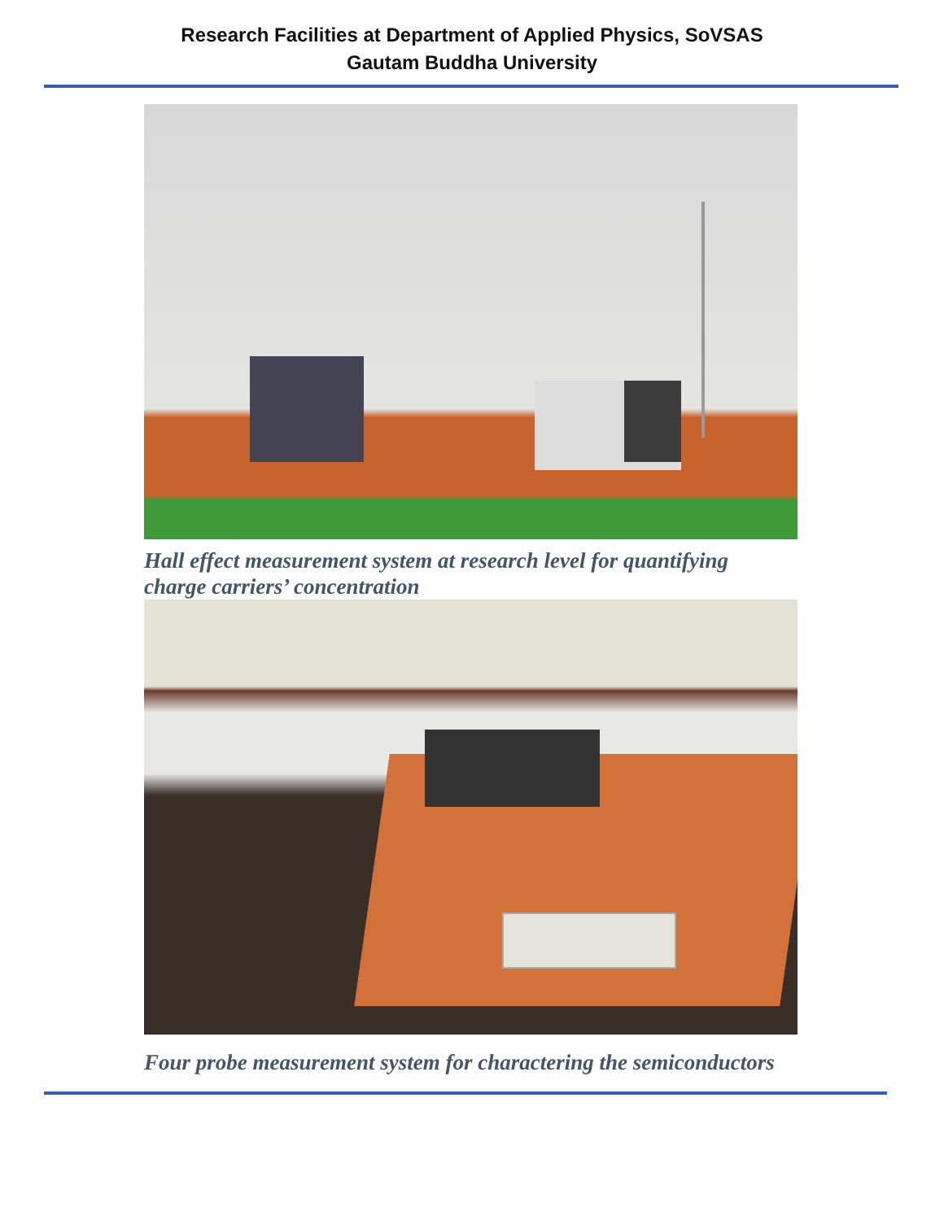Research Facilities at Department of Applied Physics, SoVSAS
Gautam Buddha University
Hall effect measurement system at research level for quantifying charge carriers’ concentration
Four probe measurement system for charactering the semiconductors